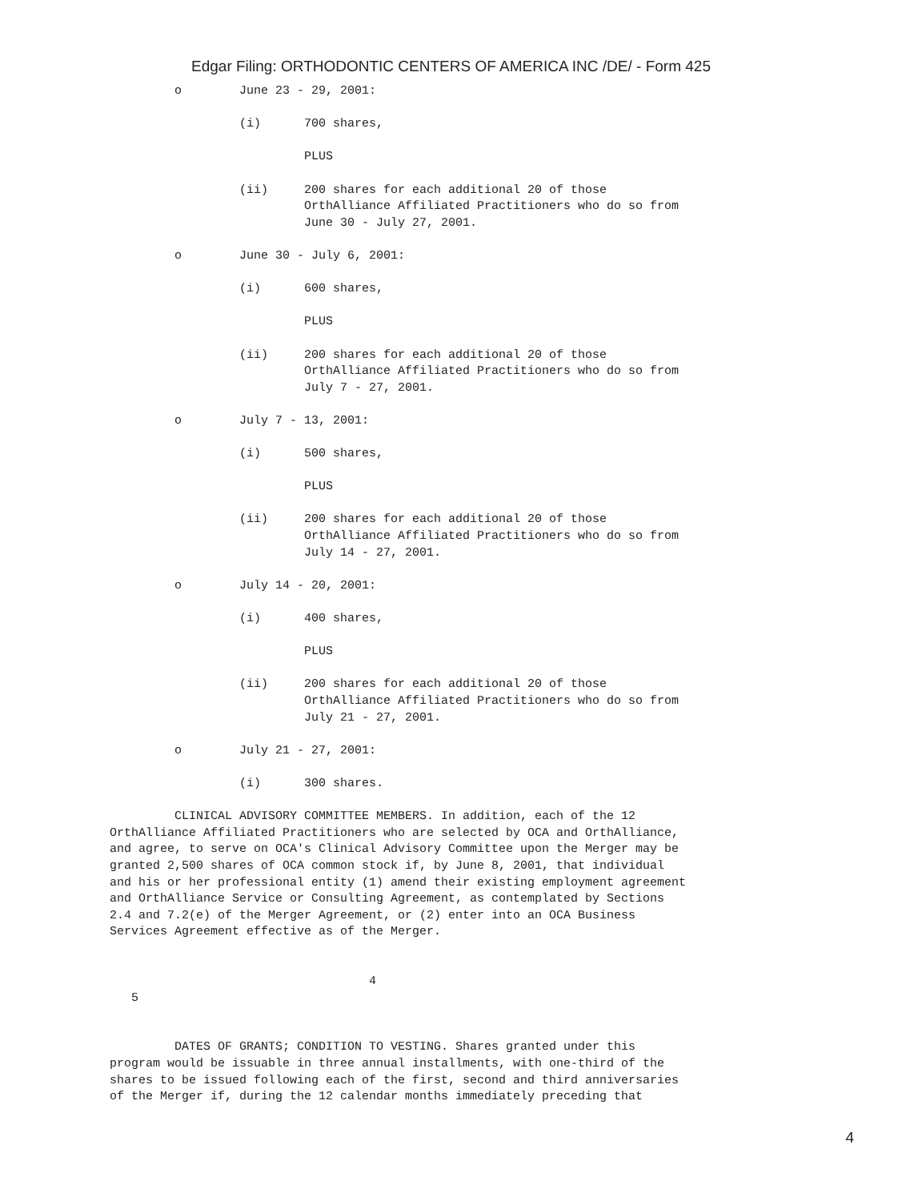Edgar Filing: ORTHODONTIC CENTERS OF AMERICA INC /DE/ - Form 425
         o        June 23 - 29, 2001:

                  (i)      700 shares,

                           PLUS

                  (ii)     200 shares for each additional 20 of those
                           OrthAlliance Affiliated Practitioners who do so from
                           June 30 - July 27, 2001.

         o        June 30 - July 6, 2001:

                  (i)      600 shares,

                           PLUS

                  (ii)     200 shares for each additional 20 of those
                           OrthAlliance Affiliated Practitioners who do so from
                           July 7 - 27, 2001.

         o        July 7 - 13, 2001:

                  (i)      500 shares,

                           PLUS

                  (ii)     200 shares for each additional 20 of those
                           OrthAlliance Affiliated Practitioners who do so from
                           July 14 - 27, 2001.

         o        July 14 - 20, 2001:

                  (i)      400 shares,

                           PLUS

                  (ii)     200 shares for each additional 20 of those
                           OrthAlliance Affiliated Practitioners who do so from
                           July 21 - 27, 2001.

         o        July 21 - 27, 2001:

                  (i)      300 shares.

         CLINICAL ADVISORY COMMITTEE MEMBERS. In addition, each of the 12
OrthAlliance Affiliated Practitioners who are selected by OCA and OrthAlliance,
and agree, to serve on OCA's Clinical Advisory Committee upon the Merger may be
granted 2,500 shares of OCA common stock if, by June 8, 2001, that individual
and his or her professional entity (1) amend their existing employment agreement
and OrthAlliance Service or Consulting Agreement, as contemplated by Sections
2.4 and 7.2(e) of the Merger Agreement, or (2) enter into an OCA Business
Services Agreement effective as of the Merger.


                                    4
   5


         DATES OF GRANTS; CONDITION TO VESTING. Shares granted under this
program would be issuable in three annual installments, with one-third of the
shares to be issued following each of the first, second and third anniversaries
of the Merger if, during the 12 calendar months immediately preceding that
4